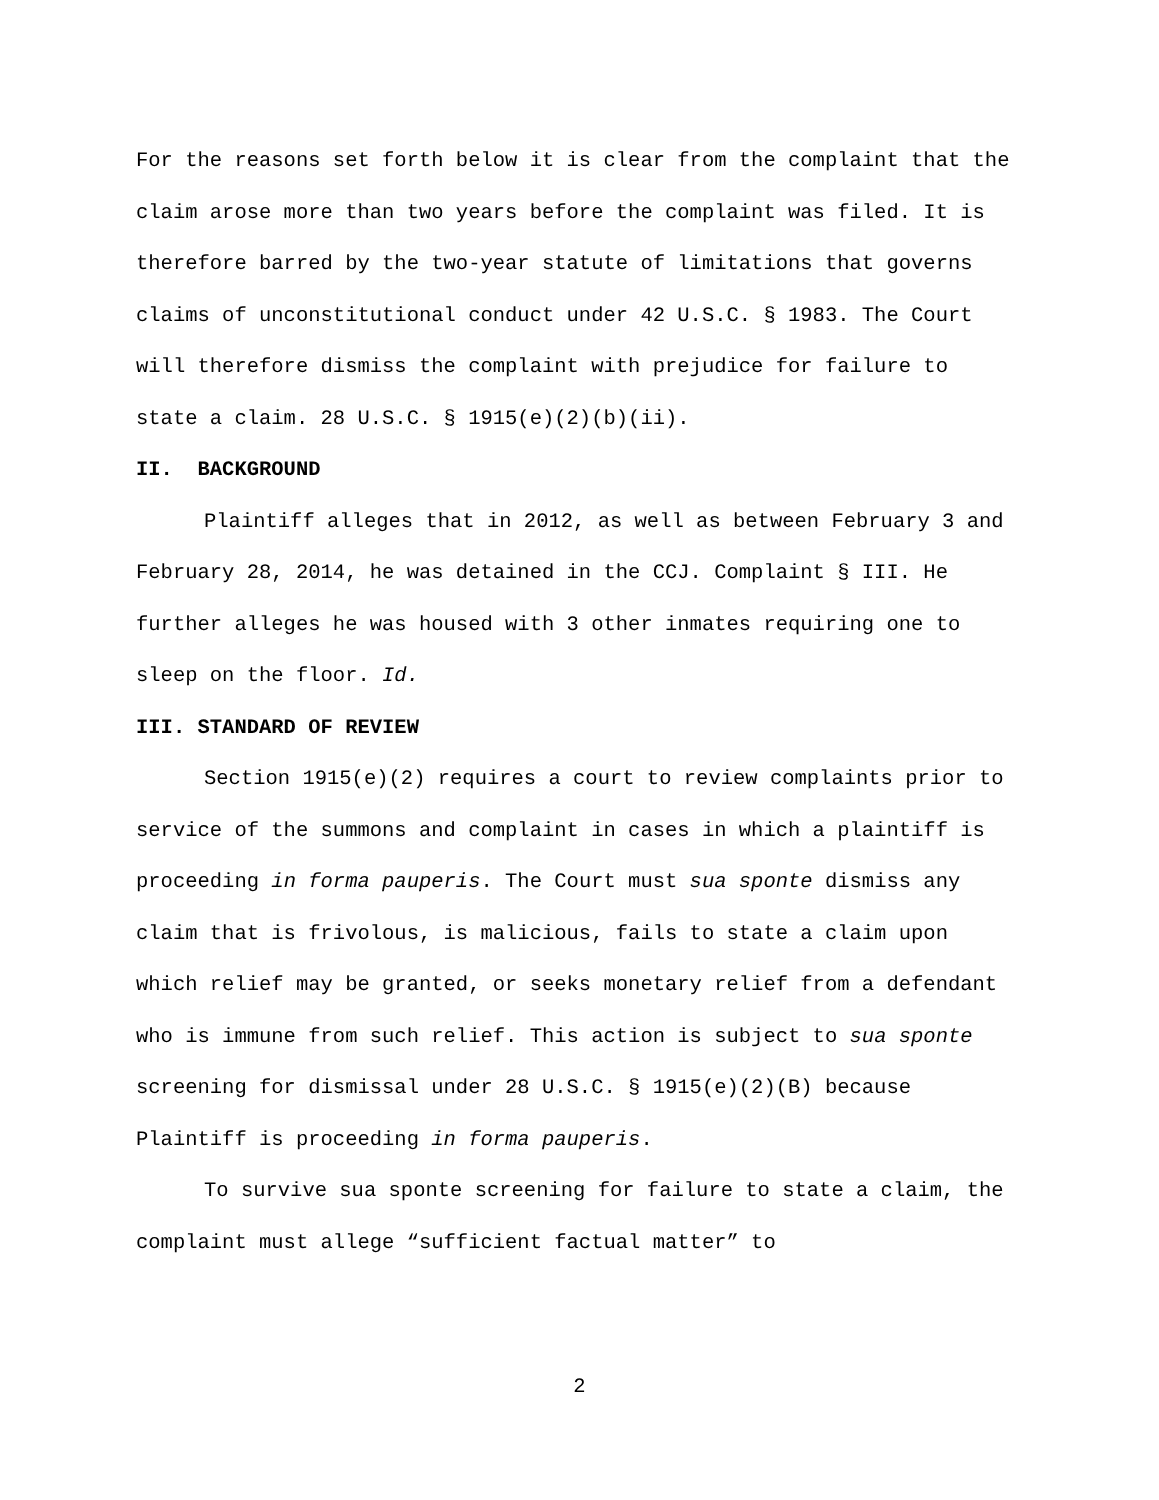For the reasons set forth below it is clear from the complaint that the claim arose more than two years before the complaint was filed. It is therefore barred by the two-year statute of limitations that governs claims of unconstitutional conduct under 42 U.S.C. § 1983. The Court will therefore dismiss the complaint with prejudice for failure to state a claim. 28 U.S.C. § 1915(e)(2)(b)(ii).
II. BACKGROUND
Plaintiff alleges that in 2012, as well as between February 3 and February 28, 2014, he was detained in the CCJ. Complaint § III. He further alleges he was housed with 3 other inmates requiring one to sleep on the floor. Id.
III. STANDARD OF REVIEW
Section 1915(e)(2) requires a court to review complaints prior to service of the summons and complaint in cases in which a plaintiff is proceeding in forma pauperis. The Court must sua sponte dismiss any claim that is frivolous, is malicious, fails to state a claim upon which relief may be granted, or seeks monetary relief from a defendant who is immune from such relief. This action is subject to sua sponte screening for dismissal under 28 U.S.C. § 1915(e)(2)(B) because Plaintiff is proceeding in forma pauperis.
To survive sua sponte screening for failure to state a claim, the complaint must allege “sufficient factual matter” to
2